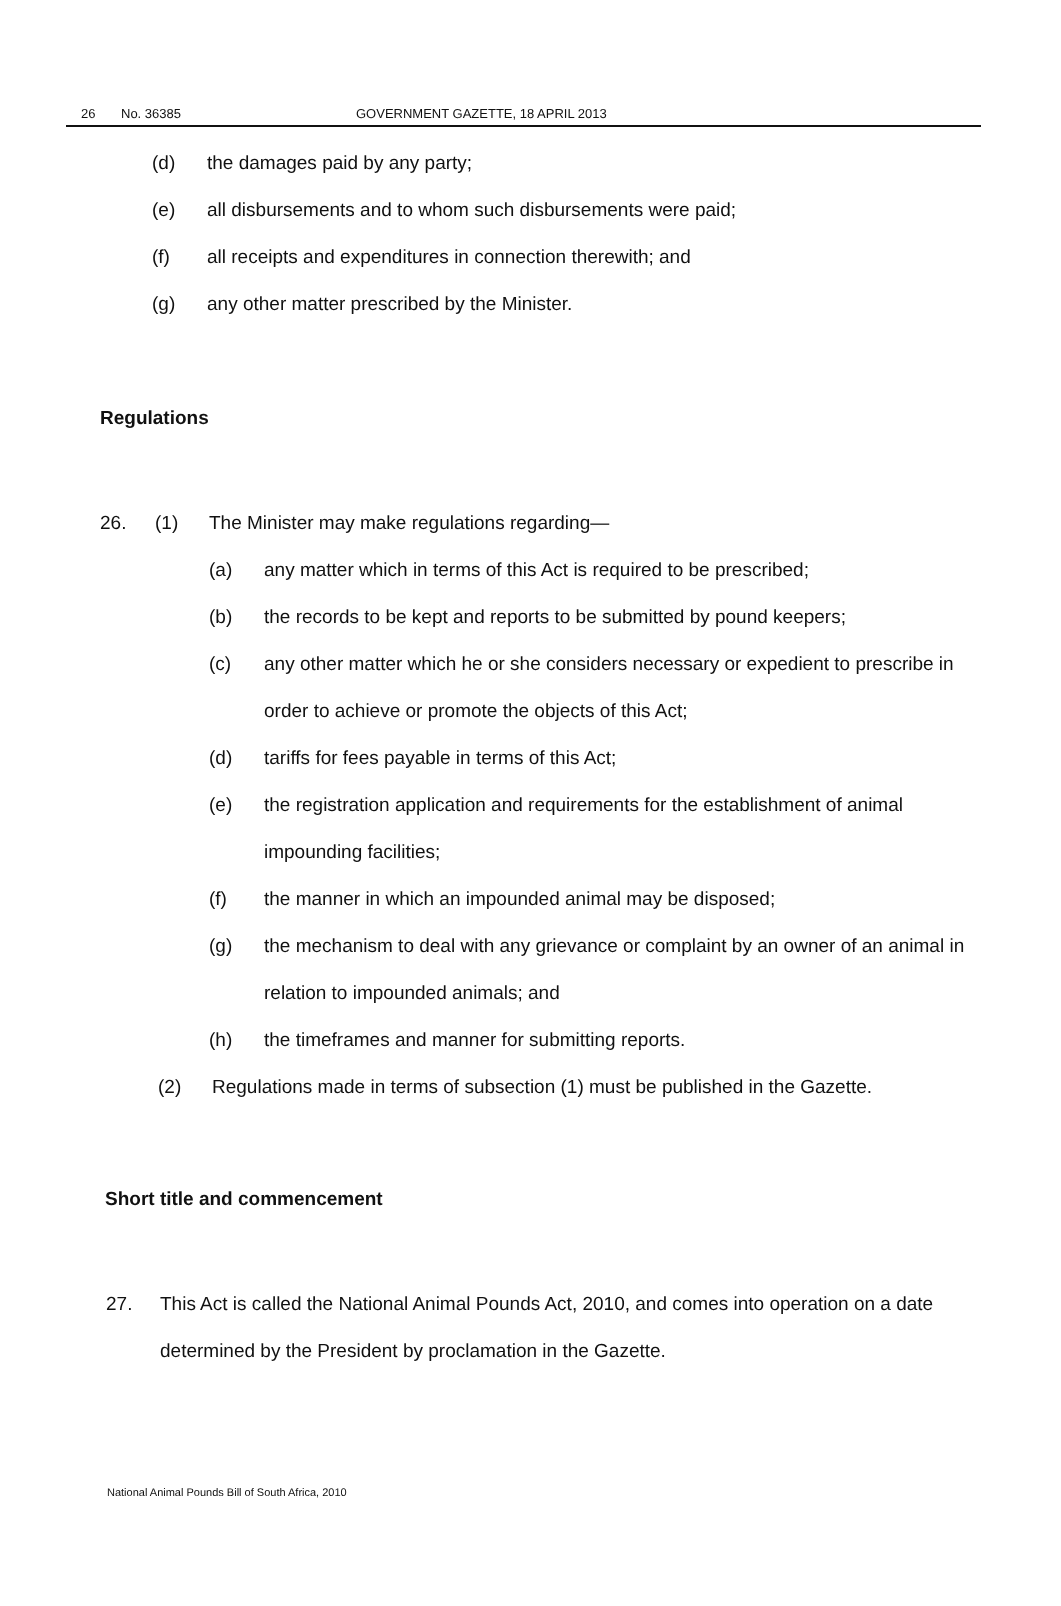26 No. 36385 GOVERNMENT GAZETTE, 18 APRIL 2013
(d) the damages paid by any party;
(e) all disbursements and to whom such disbursements were paid;
(f) all receipts and expenditures in connection therewith; and
(g) any other matter prescribed by the Minister.
Regulations
26. (1) The Minister may make regulations regarding—
(a) any matter which in terms of this Act is required to be prescribed;
(b) the records to be kept and reports to be submitted by pound keepers;
(c) any other matter which he or she considers necessary or expedient to prescribe in order to achieve or promote the objects of this Act;
(d) tariffs for fees payable in terms of this Act;
(e) the registration application and requirements for the establishment of animal impounding facilities;
(f) the manner in which an impounded animal may be disposed;
(g) the mechanism to deal with any grievance or complaint by an owner of an animal in relation to impounded animals; and
(h) the timeframes and manner for submitting reports.
(2) Regulations made in terms of subsection (1) must be published in the Gazette.
Short title and commencement
27. This Act is called the National Animal Pounds Act, 2010, and comes into operation on a date determined by the President by proclamation in the Gazette.
National Animal Pounds Bill of South Africa, 2010